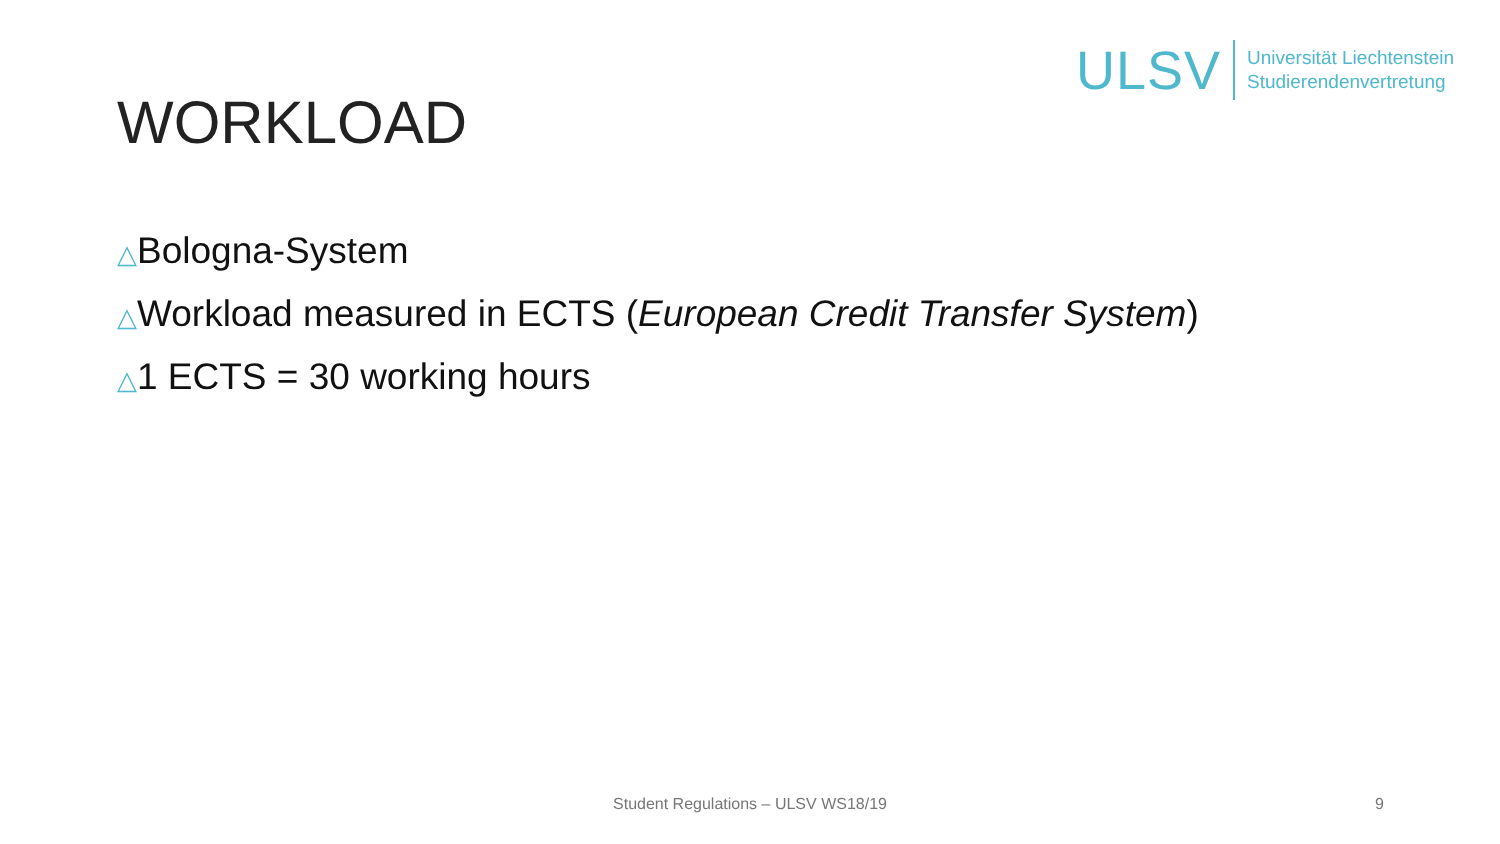ULSV Universität Liechtenstein
Studierendenvertretung
WORKLOAD
△Bologna-System
△Workload measured in ECTS (European Credit Transfer System)
△1 ECTS = 30 working hours
Student Regulations – ULSV WS18/19 9